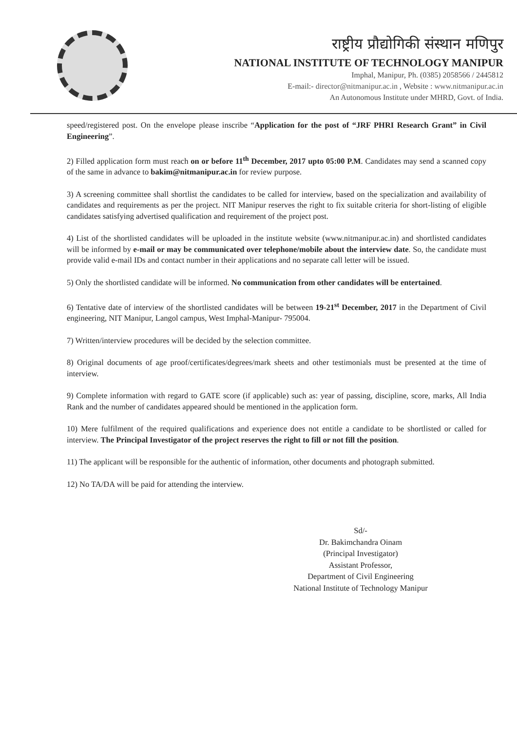राष्ट्रीय प्रौद्योगिकी संस्थान मणिपुर
NATIONAL INSTITUTE OF TECHNOLOGY MANIPUR
Imphal, Manipur, Ph. (0385) 2058566 / 2445812
E-mail:- director@nitmanipur.ac.in , Website : www.nitmanipur.ac.in
An Autonomous Institute under MHRD, Govt. of India.
speed/registered post. On the envelope please inscribe “Application for the post of “JRF PHRI Research Grant” in Civil Engineering”.
2) Filled application form must reach on or before 11<sup>th</sup> December, 2017 upto 05:00 P.M. Candidates may send a scanned copy of the same in advance to bakim@nitmanipur.ac.in for review purpose.
3) A screening committee shall shortlist the candidates to be called for interview, based on the specialization and availability of candidates and requirements as per the project. NIT Manipur reserves the right to fix suitable criteria for short-listing of eligible candidates satisfying advertised qualification and requirement of the project post.
4) List of the shortlisted candidates will be uploaded in the institute website (www.nitmanipur.ac.in) and shortlisted candidates will be informed by e-mail or may be communicated over telephone/mobile about the interview date. So, the candidate must provide valid e-mail IDs and contact number in their applications and no separate call letter will be issued.
5) Only the shortlisted candidate will be informed. No communication from other candidates will be entertained.
6) Tentative date of interview of the shortlisted candidates will be between 19-21<sup>st</sup> December, 2017 in the Department of Civil engineering, NIT Manipur, Langol campus, West Imphal-Manipur- 795004.
7) Written/interview procedures will be decided by the selection committee.
8) Original documents of age proof/certificates/degrees/mark sheets and other testimonials must be presented at the time of interview.
9) Complete information with regard to GATE score (if applicable) such as: year of passing, discipline, score, marks, All India Rank and the number of candidates appeared should be mentioned in the application form.
10) Mere fulfilment of the required qualifications and experience does not entitle a candidate to be shortlisted or called for interview. The Principal Investigator of the project reserves the right to fill or not fill the position.
11) The applicant will be responsible for the authentic of information, other documents and photograph submitted.
12) No TA/DA will be paid for attending the interview.
Sd/-
Dr. Bakimchandra Oinam
(Principal Investigator)
Assistant Professor,
Department of Civil Engineering
National Institute of Technology Manipur